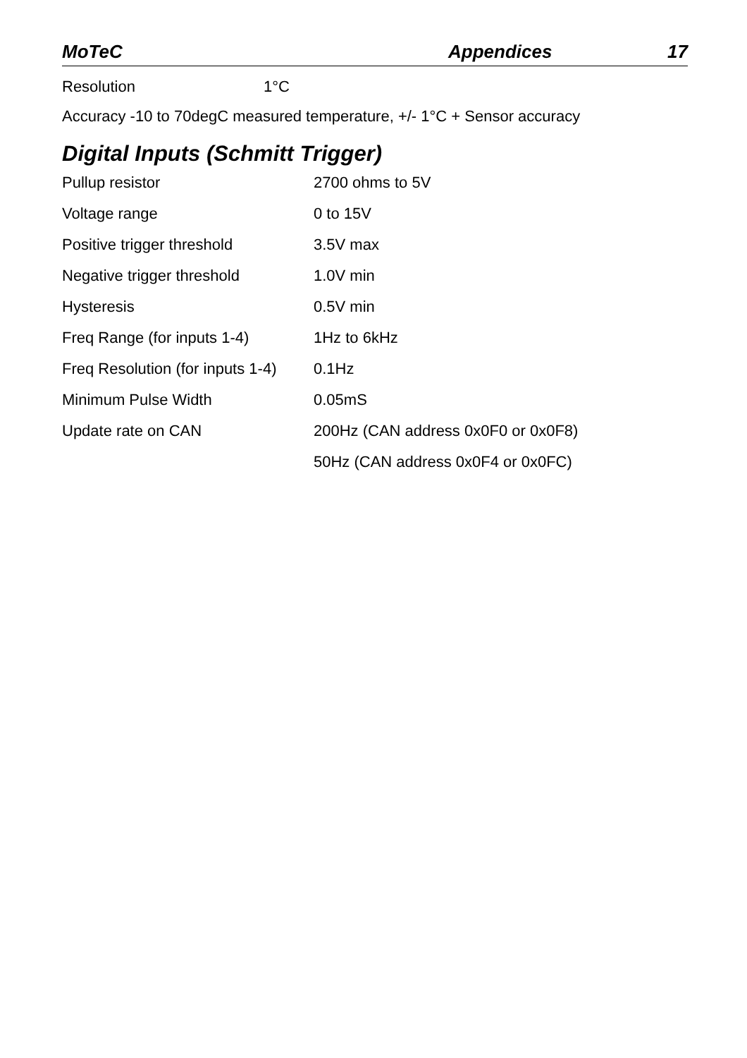MoTeC Appendices 17
Resolution 1°C
Accuracy -10 to 70degC measured temperature, +/- 1°C + Sensor accuracy
Digital Inputs (Schmitt Trigger)
| Pullup resistor | 2700 ohms to 5V |
| Voltage range | 0 to 15V |
| Positive trigger threshold | 3.5V max |
| Negative trigger threshold | 1.0V min |
| Hysteresis | 0.5V min |
| Freq Range (for inputs 1-4) | 1Hz to 6kHz |
| Freq Resolution (for inputs 1-4) | 0.1Hz |
| Minimum Pulse Width | 0.05mS |
| Update rate on CAN | 200Hz (CAN address 0x0F0 or 0x0F8) |
| | 50Hz (CAN address 0x0F4 or 0x0FC) |